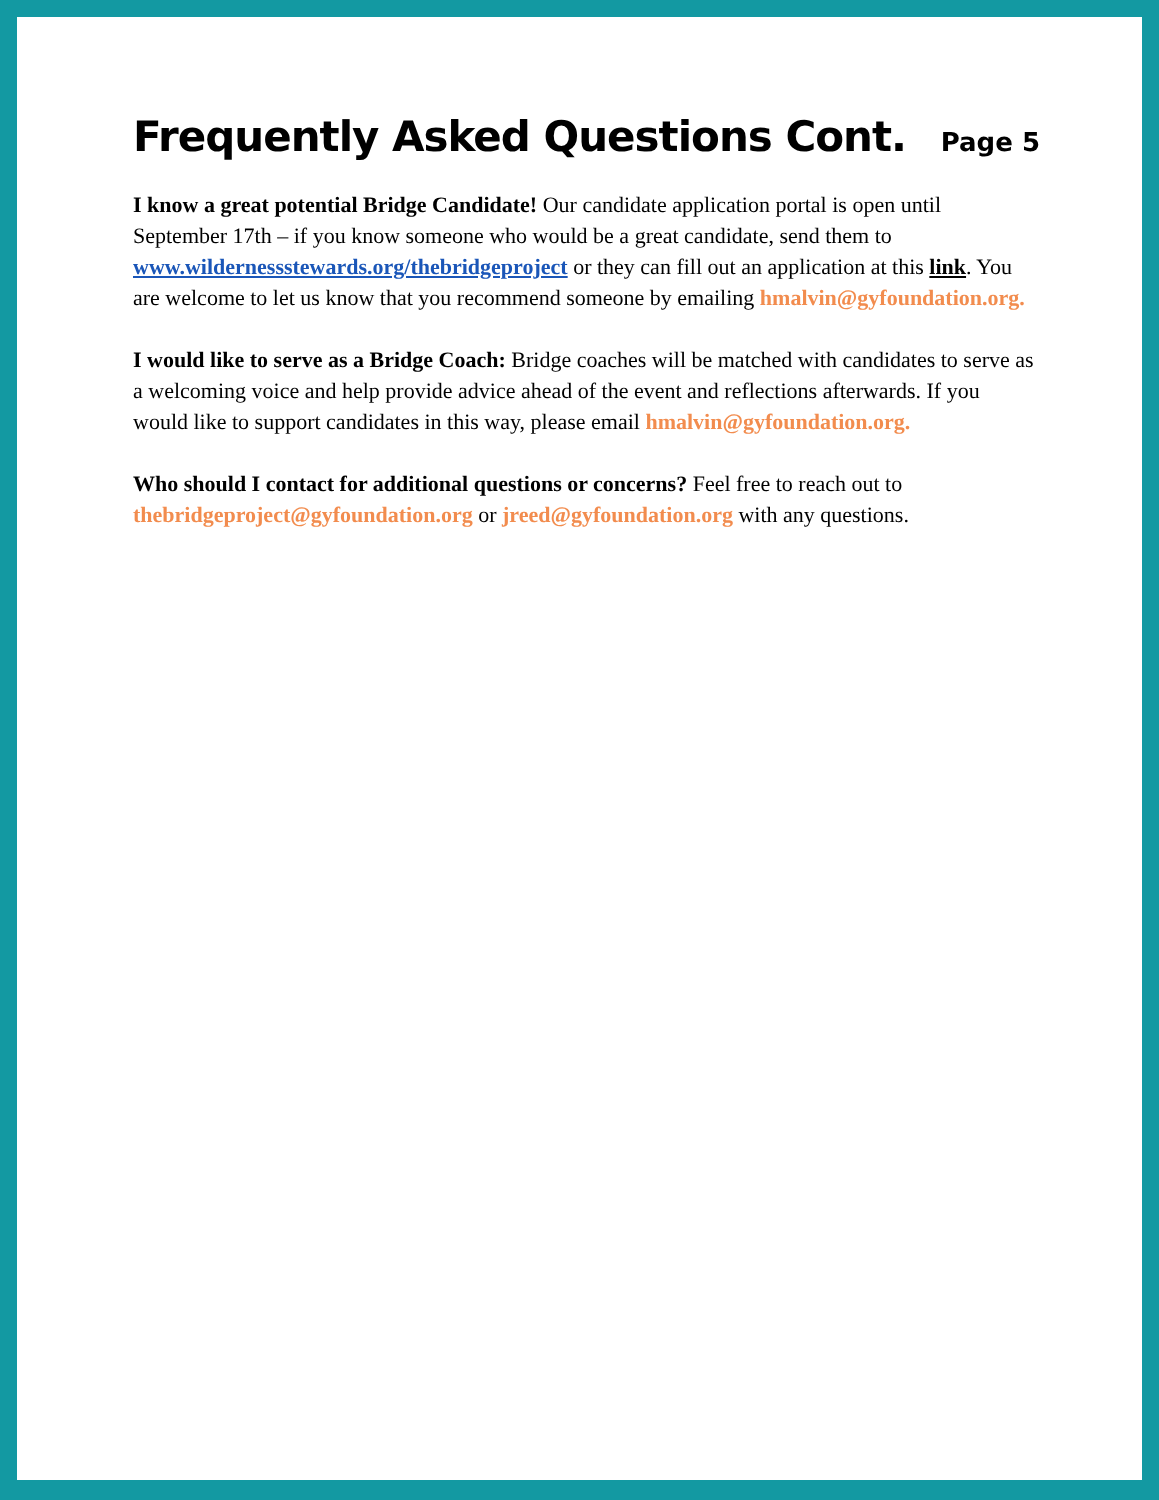Frequently Asked Questions Cont.
Page 5
I know a great potential Bridge Candidate! Our candidate application portal is open until September 17th – if you know someone who would be a great candidate, send them to www.wildernessstewards.org/thebridgeproject or they can fill out an application at this link. You are welcome to let us know that you recommend someone by emailing hmalvin@gyfoundation.org.
I would like to serve as a Bridge Coach: Bridge coaches will be matched with candidates to serve as a welcoming voice and help provide advice ahead of the event and reflections afterwards. If you would like to support candidates in this way, please email hmalvin@gyfoundation.org.
Who should I contact for additional questions or concerns? Feel free to reach out to thebridgeproject@gyfoundation.org or jreed@gyfoundation.org with any questions.